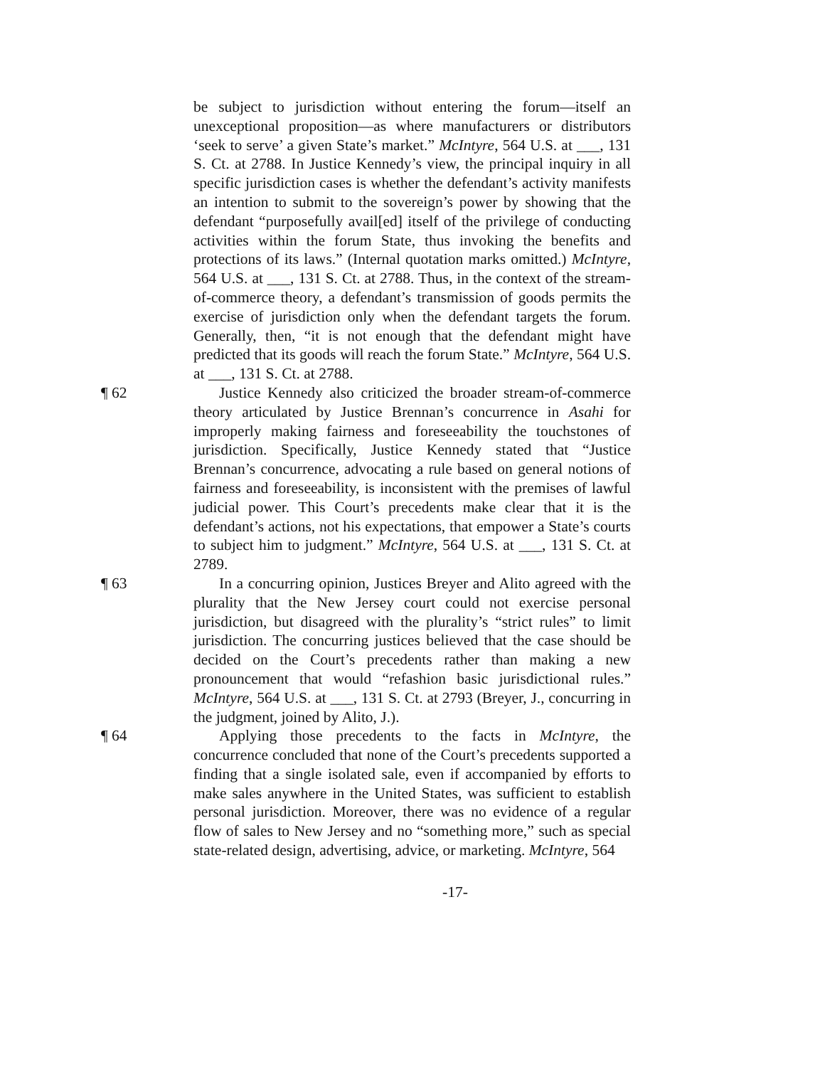be subject to jurisdiction without entering the forum—itself an unexceptional proposition—as where manufacturers or distributors ‘seek to serve’ a given State’s market.” McIntyre, 564 U.S. at ___, 131 S. Ct. at 2788. In Justice Kennedy’s view, the principal inquiry in all specific jurisdiction cases is whether the defendant’s activity manifests an intention to submit to the sovereign’s power by showing that the defendant “purposefully avail[ed] itself of the privilege of conducting activities within the forum State, thus invoking the benefits and protections of its laws.” (Internal quotation marks omitted.) McIntyre, 564 U.S. at ___, 131 S. Ct. at 2788. Thus, in the context of the stream-of-commerce theory, a defendant’s transmission of goods permits the exercise of jurisdiction only when the defendant targets the forum. Generally, then, “it is not enough that the defendant might have predicted that its goods will reach the forum State.” McIntyre, 564 U.S. at ___, 131 S. Ct. at 2788.
¶ 62 Justice Kennedy also criticized the broader stream-of-commerce theory articulated by Justice Brennan’s concurrence in Asahi for improperly making fairness and foreseeability the touchstones of jurisdiction. Specifically, Justice Kennedy stated that “Justice Brennan’s concurrence, advocating a rule based on general notions of fairness and foreseeability, is inconsistent with the premises of lawful judicial power. This Court’s precedents make clear that it is the defendant’s actions, not his expectations, that empower a State’s courts to subject him to judgment.” McIntyre, 564 U.S. at ___, 131 S. Ct. at 2789.
¶ 63 In a concurring opinion, Justices Breyer and Alito agreed with the plurality that the New Jersey court could not exercise personal jurisdiction, but disagreed with the plurality’s “strict rules” to limit jurisdiction. The concurring justices believed that the case should be decided on the Court’s precedents rather than making a new pronouncement that would “refashion basic jurisdictional rules.” McIntyre, 564 U.S. at ___, 131 S. Ct. at 2793 (Breyer, J., concurring in the judgment, joined by Alito, J.).
¶ 64 Applying those precedents to the facts in McIntyre, the concurrence concluded that none of the Court’s precedents supported a finding that a single isolated sale, even if accompanied by efforts to make sales anywhere in the United States, was sufficient to establish personal jurisdiction. Moreover, there was no evidence of a regular flow of sales to New Jersey and no “something more,” such as special state-related design, advertising, advice, or marketing. McIntyre, 564
-17-